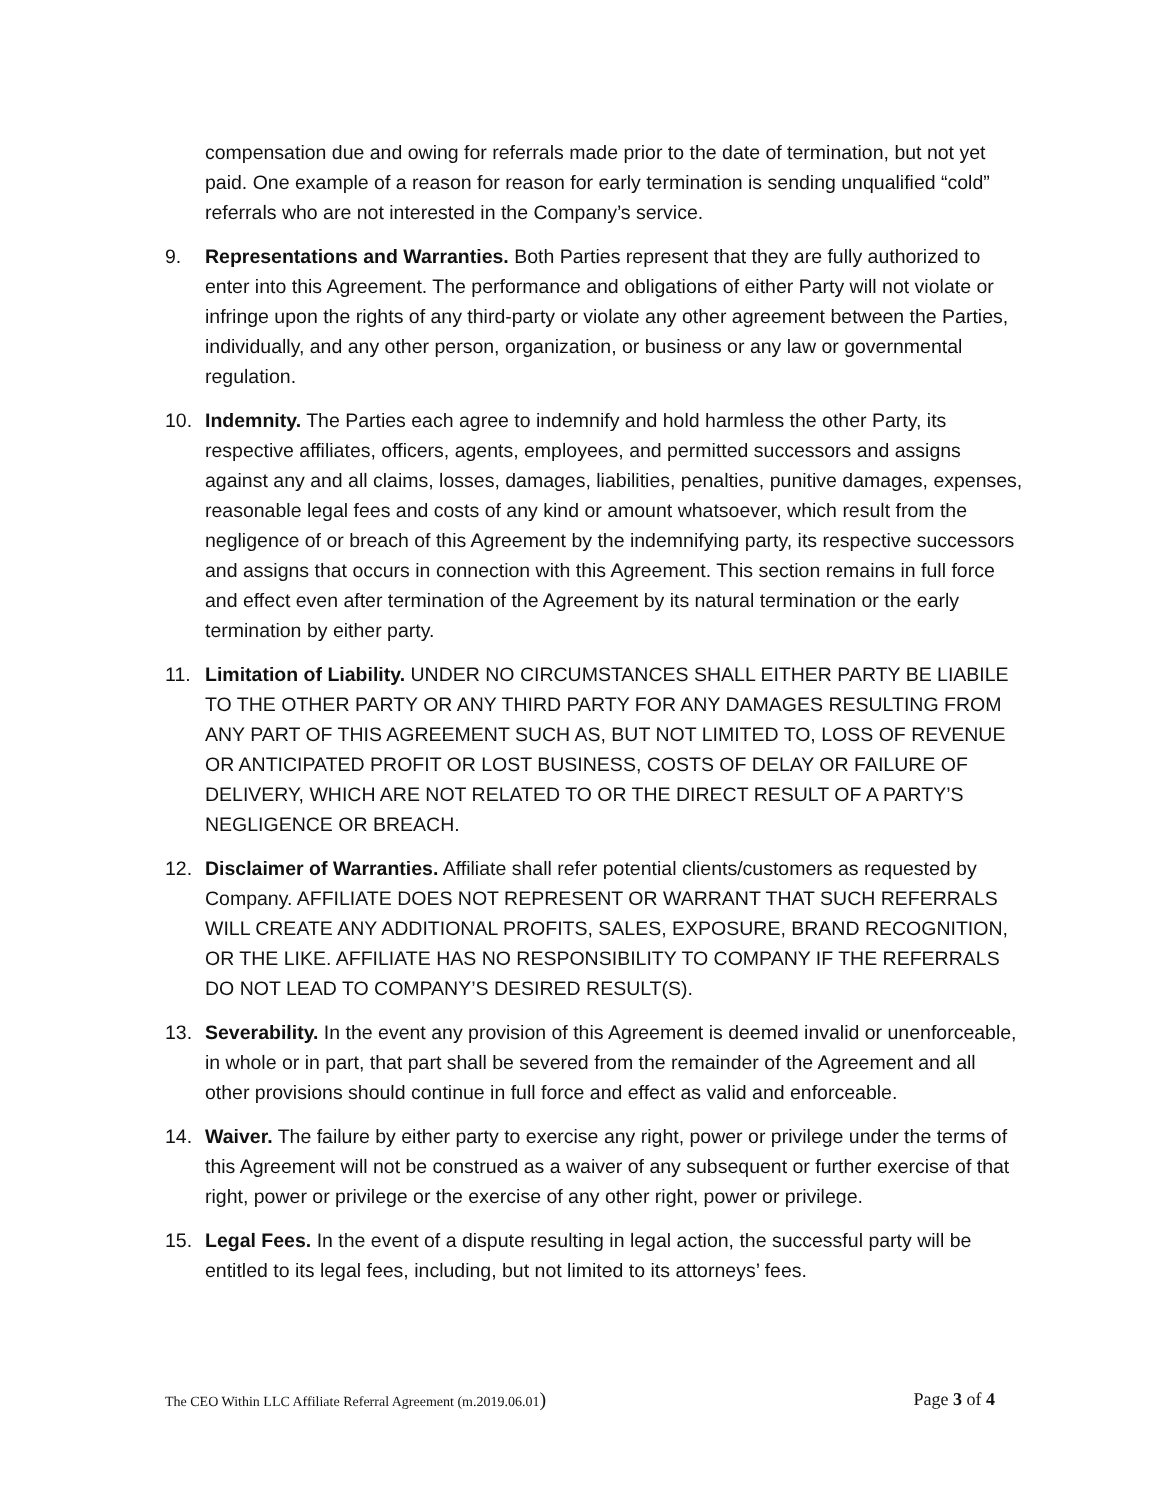compensation due and owing for referrals made prior to the date of termination, but not yet paid. One example of a reason for reason for early termination is sending unqualified “cold” referrals who are not interested in the Company’s service.
9. Representations and Warranties. Both Parties represent that they are fully authorized to enter into this Agreement. The performance and obligations of either Party will not violate or infringe upon the rights of any third-party or violate any other agreement between the Parties, individually, and any other person, organization, or business or any law or governmental regulation.
10. Indemnity. The Parties each agree to indemnify and hold harmless the other Party, its respective affiliates, officers, agents, employees, and permitted successors and assigns against any and all claims, losses, damages, liabilities, penalties, punitive damages, expenses, reasonable legal fees and costs of any kind or amount whatsoever, which result from the negligence of or breach of this Agreement by the indemnifying party, its respective successors and assigns that occurs in connection with this Agreement. This section remains in full force and effect even after termination of the Agreement by its natural termination or the early termination by either party.
11. Limitation of Liability. UNDER NO CIRCUMSTANCES SHALL EITHER PARTY BE LIABILE TO THE OTHER PARTY OR ANY THIRD PARTY FOR ANY DAMAGES RESULTING FROM ANY PART OF THIS AGREEMENT SUCH AS, BUT NOT LIMITED TO, LOSS OF REVENUE OR ANTICIPATED PROFIT OR LOST BUSINESS, COSTS OF DELAY OR FAILURE OF DELIVERY, WHICH ARE NOT RELATED TO OR THE DIRECT RESULT OF A PARTY’S NEGLIGENCE OR BREACH.
12. Disclaimer of Warranties. Affiliate shall refer potential clients/customers as requested by Company. AFFILIATE DOES NOT REPRESENT OR WARRANT THAT SUCH REFERRALS WILL CREATE ANY ADDITIONAL PROFITS, SALES, EXPOSURE, BRAND RECOGNITION, OR THE LIKE. AFFILIATE HAS NO RESPONSIBILITY TO COMPANY IF THE REFERRALS DO NOT LEAD TO COMPANY’S DESIRED RESULT(S).
13. Severability. In the event any provision of this Agreement is deemed invalid or unenforceable, in whole or in part, that part shall be severed from the remainder of the Agreement and all other provisions should continue in full force and effect as valid and enforceable.
14. Waiver. The failure by either party to exercise any right, power or privilege under the terms of this Agreement will not be construed as a waiver of any subsequent or further exercise of that right, power or privilege or the exercise of any other right, power or privilege.
15. Legal Fees. In the event of a dispute resulting in legal action, the successful party will be entitled to its legal fees, including, but not limited to its attorneys’ fees.
The CEO Within LLC Affiliate Referral Agreement (m.2019.06.01) Page 3 of 4